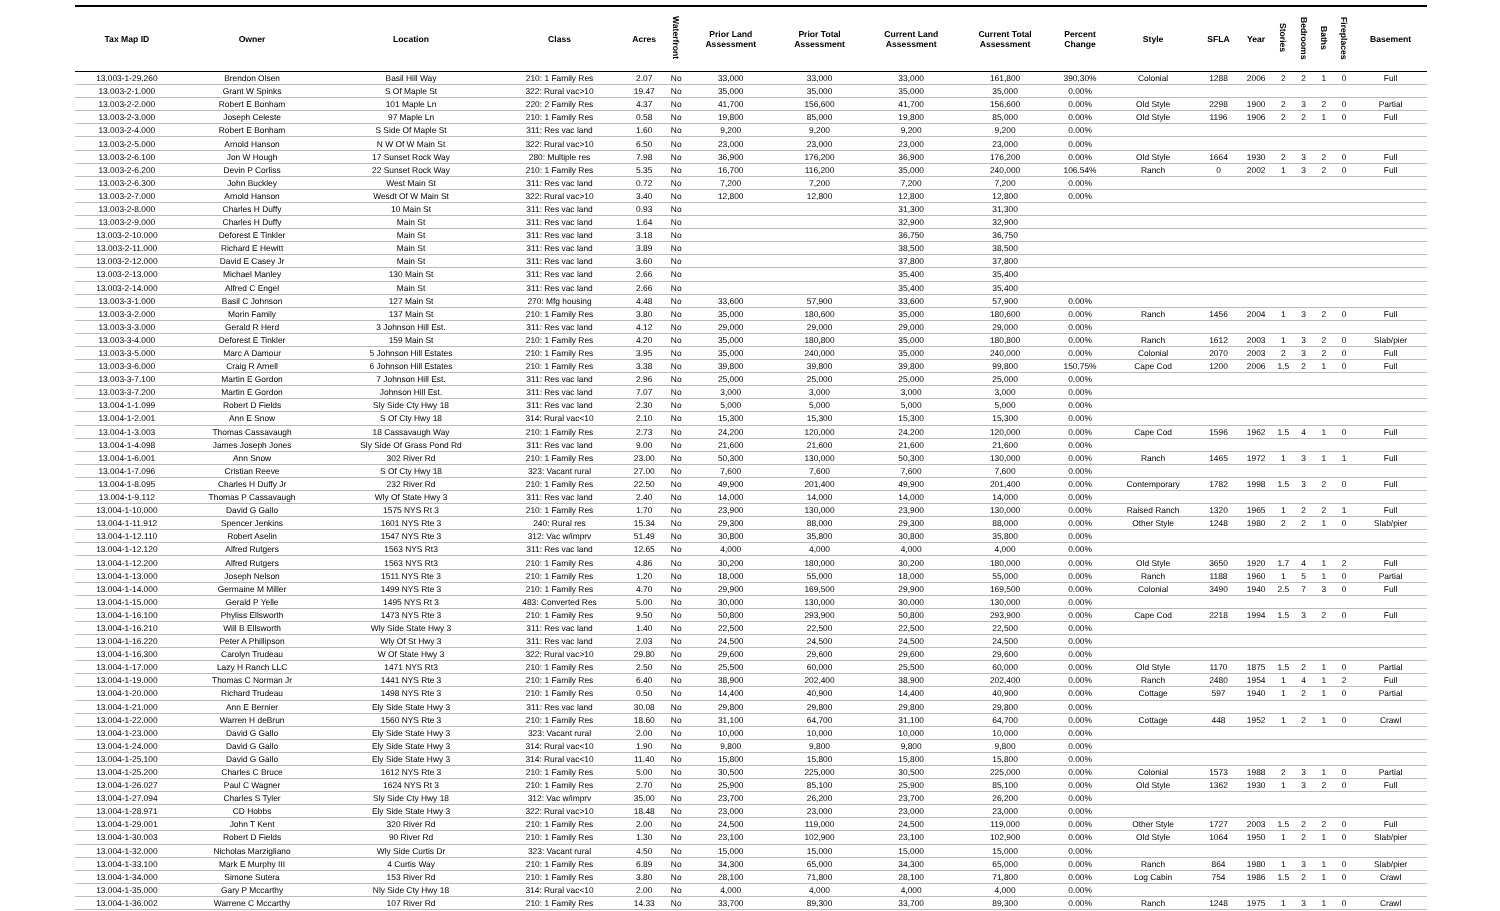| Tax Map ID | Owner | Location | Class | Acres | Waterfront | Prior Land Assessment | Prior Total Assessment | Current Land Assessment | Current Total Assessment | Percent Change | Style | SFLA | Year | Stories | Bedrooms | Baths | Fireplaces | Basement |
| --- | --- | --- | --- | --- | --- | --- | --- | --- | --- | --- | --- | --- | --- | --- | --- | --- | --- | --- |
| 13.003-1-29.260 | Brendon Olsen | Basil Hill Way | 210: 1 Family Res | 2.07 | No | 33,000 | 33,000 | 33,000 | 161,800 | 390.30% | Colonial | 1288 | 2006 | 2 | 2 | 1 | 0 | Full |
| 13.003-2-1.000 | Grant W Spinks | S Of Maple St | 322: Rural vac>10 | 19.47 | No | 35,000 | 35,000 | 35,000 | 35,000 | 0.00% | | | | | | | | |
| 13.003-2-2.000 | Robert E Bonham | 101 Maple Ln | 220: 2 Family Res | 4.37 | No | 41,700 | 156,600 | 41,700 | 156,600 | 0.00% | Old Style | 2298 | 1900 | 2 | 3 | 2 | 0 | Partial |
| 13.003-2-3.000 | Joseph Celeste | 97 Maple Ln | 210: 1 Family Res | 0.58 | No | 19,800 | 85,000 | 19,800 | 85,000 | 0.00% | Old Style | 1196 | 1906 | 2 | 2 | 1 | 0 | Full |
| 13.003-2-4.000 | Robert E Bonham | S Side Of Maple St | 311: Res vac land | 1.60 | No | 9,200 | 9,200 | 9,200 | 9,200 | 0.00% | | | | | | | | |
| 13.003-2-5.000 | Arnold Hanson | N W Of W Main St | 322: Rural vac>10 | 6.50 | No | 23,000 | 23,000 | 23,000 | 23,000 | 0.00% | | | | | | | | |
| 13.003-2-6.100 | Jon W Hough | 17 Sunset Rock Way | 280: Multiple res | 7.98 | No | 36,900 | 176,200 | 36,900 | 176,200 | 0.00% | Old Style | 1664 | 1930 | 2 | 3 | 2 | 0 | Full |
| 13.003-2-6.200 | Devin P Corliss | 22 Sunset Rock Way | 210: 1 Family Res | 5.35 | No | 16,700 | 116,200 | 35,000 | 240,000 | 106.54% | Ranch | 0 | 2002 | 1 | 3 | 2 | 0 | Full |
| 13.003-2-6.300 | John Buckley | West Main St | 311: Res vac land | 0.72 | No | 7,200 | 7,200 | 7,200 | 7,200 | 0.00% | | | | | | | | |
| 13.003-2-7.000 | Arnold Hanson | Wesdt Of W Main St | 322: Rural vac>10 | 3.40 | No | 12,800 | 12,800 | 12,800 | 12,800 | 0.00% | | | | | | | | |
| 13.003-2-8.000 | Charles H Duffy | 10 Main St | 311: Res vac land | 0.93 | No | | | 31,300 | 31,300 | | | | | | | | | |
| 13.003-2-9.000 | Charles H Duffy | Main St | 311: Res vac land | 1.64 | No | | | 32,900 | 32,900 | | | | | | | | | |
| 13.003-2-10.000 | Deforest E Tinkler | Main St | 311: Res vac land | 3.18 | No | | | 36,750 | 36,750 | | | | | | | | | |
| 13.003-2-11.000 | Richard E Hewitt | Main St | 311: Res vac land | 3.89 | No | | | 38,500 | 38,500 | | | | | | | | | |
| 13.003-2-12.000 | David E Casey Jr | Main St | 311: Res vac land | 3.60 | No | | | 37,800 | 37,800 | | | | | | | | | |
| 13.003-2-13.000 | Michael Manley | 130 Main St | 311: Res vac land | 2.66 | No | | | 35,400 | 35,400 | | | | | | | | | |
| 13.003-2-14.000 | Alfred C Engel | Main St | 311: Res vac land | 2.66 | No | | | 35,400 | 35,400 | | | | | | | | | |
| 13.003-3-1.000 | Basil C Johnson | 127 Main St | 270: Mfg housing | 4.48 | No | 33,600 | 57,900 | 33,600 | 57,900 | 0.00% | | | | | | | | |
| 13.003-3-2.000 | Morin Family | 137 Main St | 210: 1 Family Res | 3.80 | No | 35,000 | 180,600 | 35,000 | 180,600 | 0.00% | Ranch | 1456 | 2004 | 1 | 3 | 2 | 0 | Full |
| 13.003-3-3.000 | Gerald R Herd | 3 Johnson Hill Est. | 311: Res vac land | 4.12 | No | 29,000 | 29,000 | 29,000 | 29,000 | 0.00% | | | | | | | | |
| 13.003-3-4.000 | Deforest E Tinkler | 159 Main St | 210: 1 Family Res | 4.20 | No | 35,000 | 180,800 | 35,000 | 180,800 | 0.00% | Ranch | 1612 | 2003 | 1 | 3 | 2 | 0 | Slab/pier |
| 13.003-3-5.000 | Marc A Damour | 5 Johnson Hill Estates | 210: 1 Family Res | 3.95 | No | 35,000 | 240,000 | 35,000 | 240,000 | 0.00% | Colonial | 2070 | 2003 | 2 | 3 | 2 | 0 | Full |
| 13.003-3-6.000 | Craig R Arnell | 6 Johnson Hill Estates | 210: 1 Family Res | 3.38 | No | 39,800 | 39,800 | 39,800 | 99,800 | 150.75% | Cape Cod | 1200 | 2006 | 1.5 | 2 | 1 | 0 | Full |
| 13.003-3-7.100 | Martin E Gordon | 7 Johnson Hill Est. | 311: Res vac land | 2.96 | No | 25,000 | 25,000 | 25,000 | 25,000 | 0.00% | | | | | | | | |
| 13.003-3-7.200 | Martin E Gordon | Johnson Hill Est. | 311: Res vac land | 7.07 | No | 3,000 | 3,000 | 3,000 | 3,000 | 0.00% | | | | | | | | |
| 13.004-1-1.099 | Robert D Fields | Sly Side Cty Hwy 18 | 311: Res vac land | 2.30 | No | 5,000 | 5,000 | 5,000 | 5,000 | 0.00% | | | | | | | | |
| 13.004-1-2.001 | Ann E Snow | S Of Cty Hwy 18 | 314: Rural vac<10 | 2.10 | No | 15,300 | 15,300 | 15,300 | 15,300 | 0.00% | | | | | | | | |
| 13.004-1-3.003 | Thomas Cassavaugh | 18 Cassavaugh Way | 210: 1 Family Res | 2.73 | No | 24,200 | 120,000 | 24,200 | 120,000 | 0.00% | Cape Cod | 1596 | 1962 | 1.5 | 4 | 1 | 0 | Full |
| 13.004-1-4.098 | James Joseph Jones | Sly Side Of Grass Pond Rd | 311: Res vac land | 9.00 | No | 21,600 | 21,600 | 21,600 | 21,600 | 0.00% | | | | | | | | |
| 13.004-1-6.001 | Ann Snow | 302 River Rd | 210: 1 Family Res | 23.00 | No | 50,300 | 130,000 | 50,300 | 130,000 | 0.00% | Ranch | 1465 | 1972 | 1 | 3 | 1 | 1 | Full |
| 13.004-1-7.096 | Cristian Reeve | S Of Cty Hwy 18 | 323: Vacant rural | 27.00 | No | 7,600 | 7,600 | 7,600 | 7,600 | 0.00% | | | | | | | | |
| 13.004-1-8.095 | Charles H Duffy Jr | 232 River Rd | 210: 1 Family Res | 22.50 | No | 49,900 | 201,400 | 49,900 | 201,400 | 0.00% | Contemporary | 1782 | 1998 | 1.5 | 3 | 2 | 0 | Full |
| 13.004-1-9.112 | Thomas P Cassavaugh | Wly Of State Hwy 3 | 311: Res vac land | 2.40 | No | 14,000 | 14,000 | 14,000 | 14,000 | 0.00% | | | | | | | | |
| 13.004-1-10.000 | David G Gallo | 1575 NYS Rt 3 | 210: 1 Family Res | 1.70 | No | 23,900 | 130,000 | 23,900 | 130,000 | 0.00% | Raised Ranch | 1320 | 1965 | 1 | 2 | 2 | 1 | Full |
| 13.004-1-11.912 | Spencer Jenkins | 1601 NYS Rte 3 | 240: Rural res | 15.34 | No | 29,300 | 88,000 | 29,300 | 88,000 | 0.00% | Other Style | 1248 | 1980 | 2 | 2 | 1 | 0 | Slab/pier |
| 13.004-1-12.110 | Robert Aselin | 1547 NYS Rte 3 | 312: Vac w/imprv | 51.49 | No | 30,800 | 35,800 | 30,800 | 35,800 | 0.00% | | | | | | | | |
| 13.004-1-12.120 | Alfred Rutgers | 1563 NYS Rt3 | 311: Res vac land | 12.65 | No | 4,000 | 4,000 | 4,000 | 4,000 | 0.00% | | | | | | | | |
| 13.004-1-12.200 | Alfred Rutgers | 1563 NYS Rt3 | 210: 1 Family Res | 4.86 | No | 30,200 | 180,000 | 30,200 | 180,000 | 0.00% | Old Style | 3650 | 1920 | 1.7 | 4 | 1 | 2 | Full |
| 13.004-1-13.000 | Joseph Nelson | 1511 NYS Rte 3 | 210: 1 Family Res | 1.20 | No | 18,000 | 55,000 | 18,000 | 55,000 | 0.00% | Ranch | 1188 | 1960 | 1 | 5 | 1 | 0 | Partial |
| 13.004-1-14.000 | Germaine M Miller | 1499 NYS Rte 3 | 210: 1 Family Res | 4.70 | No | 29,900 | 169,500 | 29,900 | 169,500 | 0.00% | Colonial | 3490 | 1940 | 2.5 | 7 | 3 | 0 | Full |
| 13.004-1-15.000 | Gerald P Yelle | 1495 NYS Rt 3 | 483: Converted Res | 5.00 | No | 30,000 | 130,000 | 30,000 | 130,000 | 0.00% | | | | | | | | |
| 13.004-1-16.100 | Phyliss Ellsworth | 1473 NYS Rte 3 | 210: 1 Family Res | 9.50 | No | 50,800 | 293,900 | 50,800 | 293,900 | 0.00% | Cape Cod | 2218 | 1994 | 1.5 | 3 | 2 | 0 | Full |
| 13.004-1-16.210 | Will B Ellsworth | Wly Side State Hwy 3 | 311: Res vac land | 1.40 | No | 22,500 | 22,500 | 22,500 | 22,500 | 0.00% | | | | | | | | |
| 13.004-1-16.220 | Peter A Phillipson | Wly Of St Hwy 3 | 311: Res vac land | 2.03 | No | 24,500 | 24,500 | 24,500 | 24,500 | 0.00% | | | | | | | | |
| 13.004-1-16.300 | Carolyn Trudeau | W Of State Hwy 3 | 322: Rural vac>10 | 29.80 | No | 29,600 | 29,600 | 29,600 | 29,600 | 0.00% | | | | | | | | |
| 13.004-1-17.000 | Lazy H Ranch LLC | 1471 NYS Rt3 | 210: 1 Family Res | 2.50 | No | 25,500 | 60,000 | 25,500 | 60,000 | 0.00% | Old Style | 1170 | 1875 | 1.5 | 2 | 1 | 0 | Partial |
| 13.004-1-19.000 | Thomas C Norman Jr | 1441 NYS Rte 3 | 210: 1 Family Res | 6.40 | No | 38,900 | 202,400 | 38,900 | 202,400 | 0.00% | Ranch | 2480 | 1954 | 1 | 4 | 1 | 2 | Full |
| 13.004-1-20.000 | Richard Trudeau | 1498 NYS Rte 3 | 210: 1 Family Res | 0.50 | No | 14,400 | 40,900 | 14,400 | 40,900 | 0.00% | Cottage | 597 | 1940 | 1 | 2 | 1 | 0 | Partial |
| 13.004-1-21.000 | Ann E Bernier | Ely Side State Hwy 3 | 311: Res vac land | 30.08 | No | 29,800 | 29,800 | 29,800 | 29,800 | 0.00% | | | | | | | | |
| 13.004-1-22.000 | Warren H deBrun | 1560 NYS Rte 3 | 210: 1 Family Res | 18.60 | No | 31,100 | 64,700 | 31,100 | 64,700 | 0.00% | Cottage | 448 | 1952 | 1 | 2 | 1 | 0 | Crawl |
| 13.004-1-23.000 | David G Gallo | Ely Side State Hwy 3 | 323: Vacant rural | 2.00 | No | 10,000 | 10,000 | 10,000 | 10,000 | 0.00% | | | | | | | | |
| 13.004-1-24.000 | David G Gallo | Ely Side State Hwy 3 | 314: Rural vac<10 | 1.90 | No | 9,800 | 9,800 | 9,800 | 9,800 | 0.00% | | | | | | | | |
| 13.004-1-25.100 | David G Gallo | Ely Side State Hwy 3 | 314: Rural vac<10 | 11.40 | No | 15,800 | 15,800 | 15,800 | 15,800 | 0.00% | | | | | | | | |
| 13.004-1-25.200 | Charles C Bruce | 1612 NYS Rte 3 | 210: 1 Family Res | 5.00 | No | 30,500 | 225,000 | 30,500 | 225,000 | 0.00% | Colonial | 1573 | 1988 | 2 | 3 | 1 | 0 | Partial |
| 13.004-1-26.027 | Paul C Wagner | 1624 NYS Rt 3 | 210: 1 Family Res | 2.70 | No | 25,900 | 85,100 | 25,900 | 85,100 | 0.00% | Old Style | 1362 | 1930 | 1 | 3 | 2 | 0 | Full |
| 13.004-1-27.094 | Charles S Tyler | Sly Side Cty Hwy 18 | 312: Vac w/imprv | 35.00 | No | 23,700 | 26,200 | 23,700 | 26,200 | 0.00% | | | | | | | | |
| 13.004-1-28.971 | CD Hobbs | Ely Side State Hwy 3 | 322: Rural vac>10 | 18.48 | No | 23,000 | 23,000 | 23,000 | 23,000 | 0.00% | | | | | | | | |
| 13.004-1-29.001 | John T Kent | 320 River Rd | 210: 1 Family Res | 2.00 | No | 24,500 | 119,000 | 24,500 | 119,000 | 0.00% | Other Style | 1727 | 2003 | 1.5 | 2 | 2 | 0 | Full |
| 13.004-1-30.003 | Robert D Fields | 90 River Rd | 210: 1 Family Res | 1.30 | No | 23,100 | 102,900 | 23,100 | 102,900 | 0.00% | Old Style | 1064 | 1950 | 1 | 2 | 1 | 0 | Slab/pier |
| 13.004-1-32.000 | Nicholas Marzigliano | Wly Side Curtis Dr | 323: Vacant rural | 4.50 | No | 15,000 | 15,000 | 15,000 | 15,000 | 0.00% | | | | | | | | |
| 13.004-1-33.100 | Mark E Murphy III | 4 Curtis Way | 210: 1 Family Res | 6.89 | No | 34,300 | 65,000 | 34,300 | 65,000 | 0.00% | Ranch | 864 | 1980 | 1 | 3 | 1 | 0 | Slab/pier |
| 13.004-1-34.000 | Simone Sutera | 153 River Rd | 210: 1 Family Res | 3.80 | No | 28,100 | 71,800 | 28,100 | 71,800 | 0.00% | Log Cabin | 754 | 1986 | 1.5 | 2 | 1 | 0 | Crawl |
| 13.004-1-35.000 | Gary P Mccarthy | Nly Side Cty Hwy 18 | 314: Rural vac<10 | 2.00 | No | 4,000 | 4,000 | 4,000 | 4,000 | 0.00% | | | | | | | | |
| 13.004-1-36.002 | Warrene C Mccarthy | 107 River Rd | 210: 1 Family Res | 14.33 | No | 33,700 | 89,300 | 33,700 | 89,300 | 0.00% | Ranch | 1248 | 1975 | 1 | 3 | 1 | 0 | Crawl |